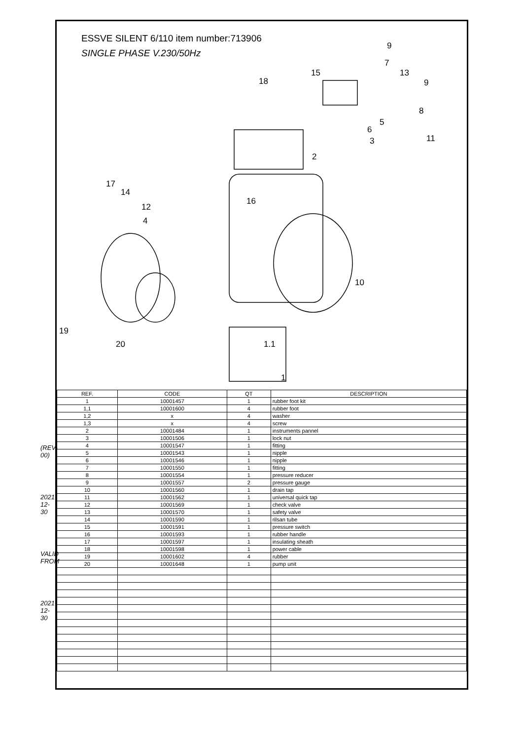(REV-00)
2021-12-30
VALID FROM
2021-12-30
ESSVE SILENT 6/110 item number:713906
SINGLE PHASE V.230/50Hz
9
7
15 13
9 18
8
5
6
11 3
2
17
14
16
12
4
10
19
20 1.1
1
| REF. | CODE | QT | DESCRIPTION |
| --- | --- | --- | --- |
| 1 | 10001457 | 1 | rubber foot kit |
| 1,1 | 10001600 | 4 | rubber foot |
| 1,2 | x | 4 | washer |
| 1,3 | x | 4 | screw |
| 2 | 10001484 | 1 | instruments pannel |
| 3 | 10001506 | 1 | lock nut |
| 4 | 10001547 | 1 | fitting |
| 5 | 10001543 | 1 | nipple |
| 6 | 10001546 | 1 | nipple |
| 7 | 10001550 | 1 | fitting |
| 8 | 10001554 | 1 | pressure reducer |
| 9 | 10001557 | 2 | pressure gauge |
| 10 | 10001560 | 1 | drain tap |
| 11 | 10001562 | 1 | universal quick tap |
| 12 | 10001569 | 1 | check valve |
| 13 | 10001570 | 1 | safety valve |
| 14 | 10001590 | 1 | rilsan tube |
| 15 | 10001591 | 1 | pressure switch |
| 16 | 10001593 | 1 | rubber handle |
| 17 | 10001597 | 1 | insulating sheath |
| 18 | 10001598 | 1 | power cable |
| 19 | 10001602 | 4 | rubber |
| 20 | 10001648 | 1 | pump unit |